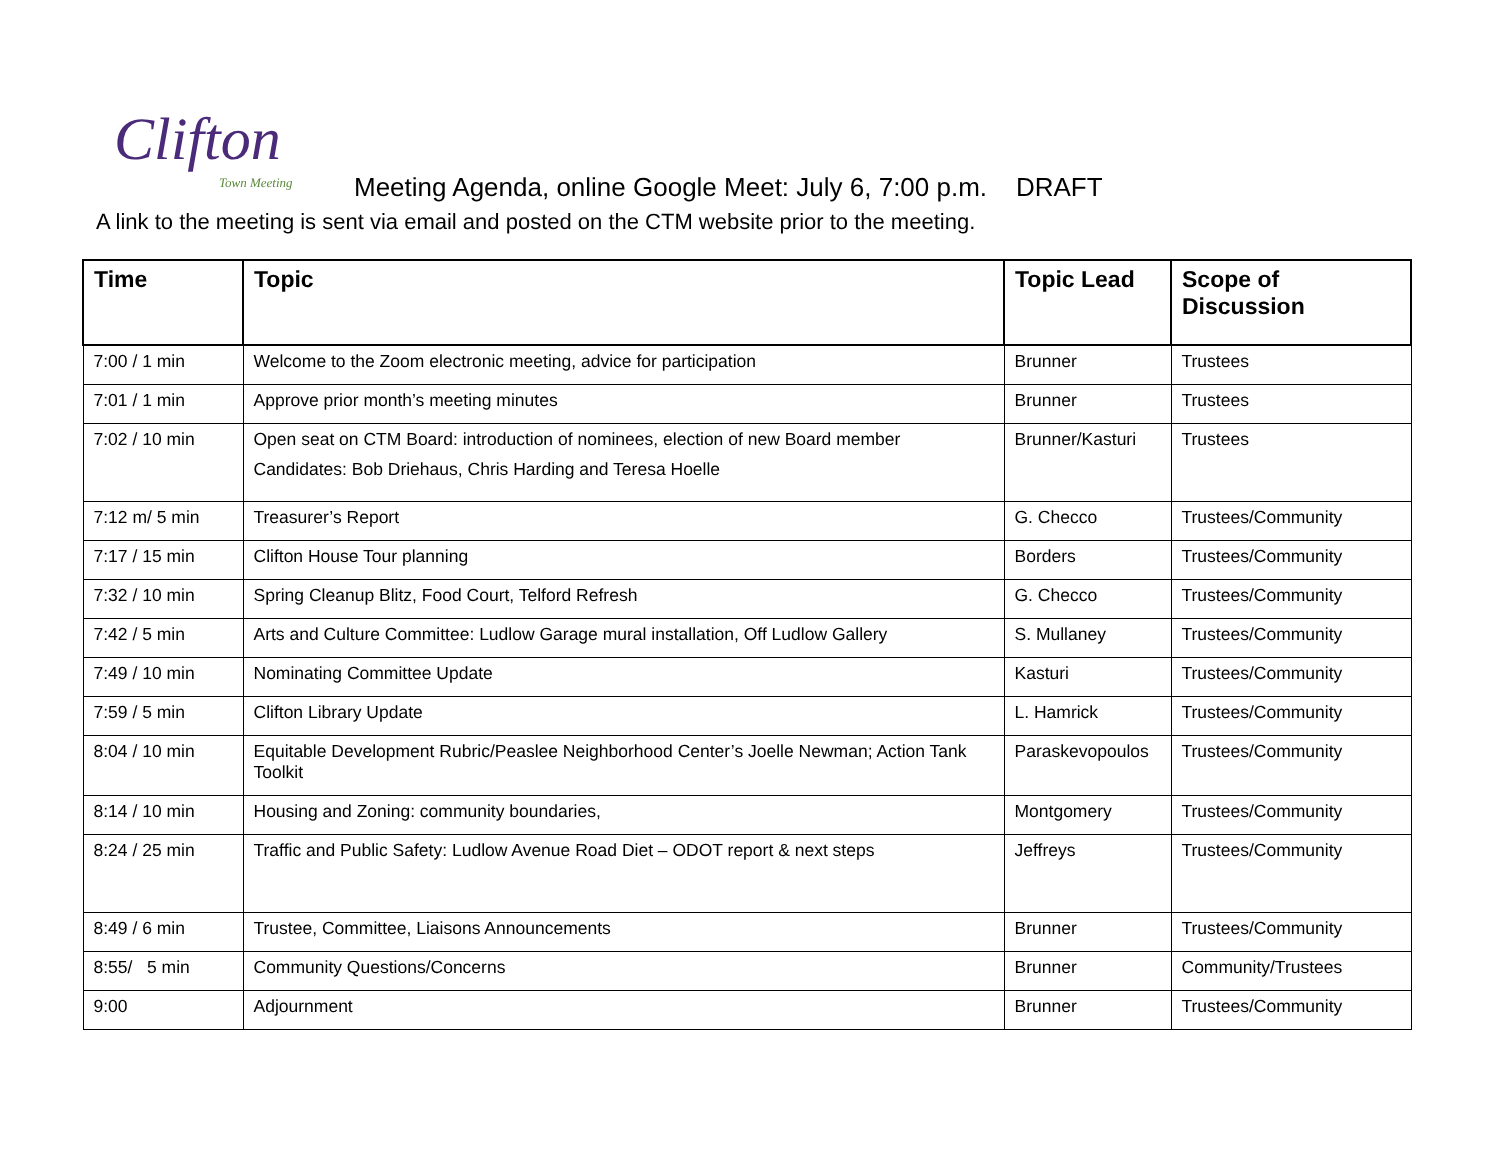Clifton
Town Meeting
Meeting Agenda, online Google Meet: July 6, 7:00 p.m. DRAFT
A link to the meeting is sent via email and posted on the CTM website prior to the meeting.
| Time | Topic | Topic Lead | Scope of Discussion |
| --- | --- | --- | --- |
| 7:00 / 1 min | Welcome to the Zoom electronic meeting, advice for participation | Brunner | Trustees |
| 7:01 / 1 min | Approve prior month’s meeting minutes | Brunner | Trustees |
| 7:02 / 10 min | Open seat on CTM Board: introduction of nominees, election of new Board member Candidates: Bob Driehaus, Chris Harding and Teresa Hoelle | Brunner/Kasturi | Trustees |
| 7:12 m/ 5 min | Treasurer’s Report | G. Checco | Trustees/Community |
| 7:17 / 15 min | Clifton House Tour planning | Borders | Trustees/Community |
| 7:32 / 10 min | Spring Cleanup Blitz, Food Court, Telford Refresh | G. Checco | Trustees/Community |
| 7:42 / 5 min | Arts and Culture Committee: Ludlow Garage mural installation, Off Ludlow Gallery | S. Mullaney | Trustees/Community |
| 7:49 / 10 min | Nominating Committee Update | Kasturi | Trustees/Community |
| 7:59 / 5 min | Clifton Library Update | L. Hamrick | Trustees/Community |
| 8:04 / 10 min | Equitable Development Rubric/Peaslee Neighborhood Center’s Joelle Newman; Action Tank Toolkit | Paraskevopoulos | Trustees/Community |
| 8:14 / 10 min | Housing and Zoning: community boundaries, | Montgomery | Trustees/Community |
| 8:24 / 25 min | Traffic and Public Safety: Ludlow Avenue Road Diet – ODOT report & next steps | Jeffreys | Trustees/Community |
| 8:49 / 6 min | Trustee, Committee, Liaisons Announcements | Brunner | Trustees/Community |
| 8:55/ 5 min | Community Questions/Concerns | Brunner | Community/Trustees |
| 9:00 | Adjournment | Brunner | Trustees/Community |